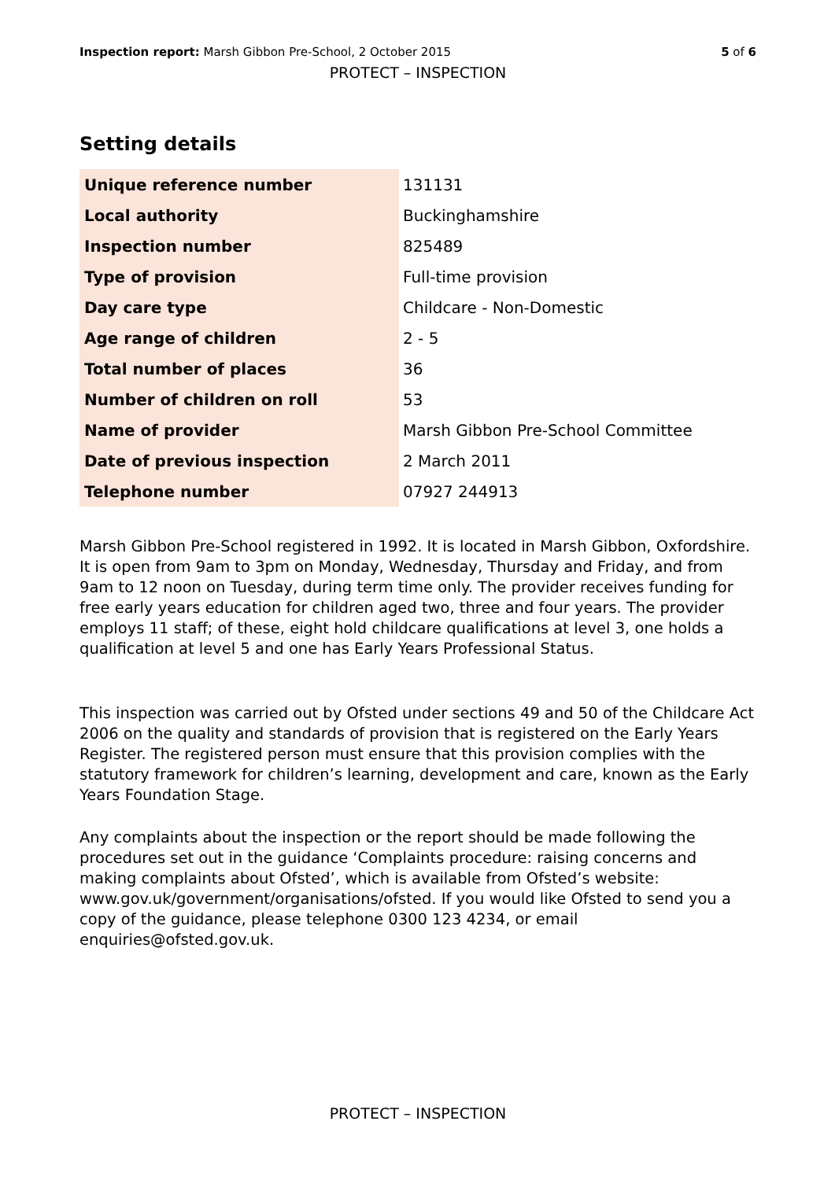Inspection report: Marsh Gibbon Pre-School, 2 October 2015 5 of 6
PROTECT – INSPECTION
Setting details
| Unique reference number | 131131 |
| Local authority | Buckinghamshire |
| Inspection number | 825489 |
| Type of provision | Full-time provision |
| Day care type | Childcare - Non-Domestic |
| Age range of children | 2 - 5 |
| Total number of places | 36 |
| Number of children on roll | 53 |
| Name of provider | Marsh Gibbon Pre-School Committee |
| Date of previous inspection | 2 March 2011 |
| Telephone number | 07927 244913 |
Marsh Gibbon Pre-School registered in 1992. It is located in Marsh Gibbon, Oxfordshire. It is open from 9am to 3pm on Monday, Wednesday, Thursday and Friday, and from 9am to 12 noon on Tuesday, during term time only. The provider receives funding for free early years education for children aged two, three and four years. The provider employs 11 staff; of these, eight hold childcare qualifications at level 3, one holds a qualification at level 5 and one has Early Years Professional Status.
This inspection was carried out by Ofsted under sections 49 and 50 of the Childcare Act 2006 on the quality and standards of provision that is registered on the Early Years Register. The registered person must ensure that this provision complies with the statutory framework for children’s learning, development and care, known as the Early Years Foundation Stage.
Any complaints about the inspection or the report should be made following the procedures set out in the guidance ‘Complaints procedure: raising concerns and making complaints about Ofsted’, which is available from Ofsted’s website: www.gov.uk/government/organisations/ofsted. If you would like Ofsted to send you a copy of the guidance, please telephone 0300 123 4234, or email enquiries@ofsted.gov.uk.
PROTECT – INSPECTION